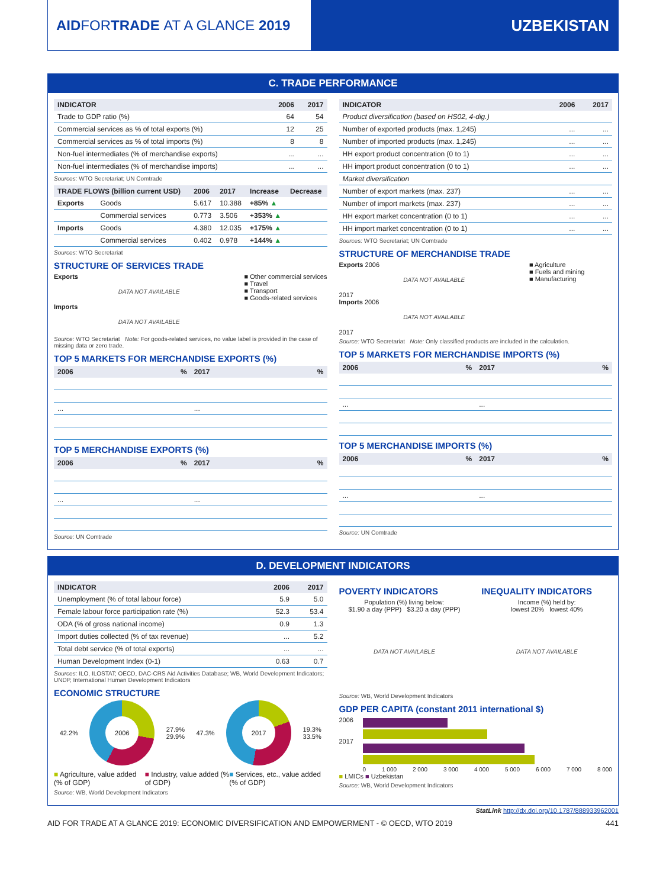AID FOR TRADE AT A GLANCE 2019 UZBEKISTAN
C. TRADE PERFORMANCE
| INDICATOR | 2006 | 2017 |
| --- | --- | --- |
| Trade to GDP ratio (%) | 64 | 54 |
| Commercial services as % of total exports (%) | 12 | 25 |
| Commercial services as % of total imports (%) | 8 | 8 |
| Non-fuel intermediates (% of merchandise exports) | ... | ... |
| Non-fuel intermediates (% of merchandise imports) | ... | ... |
Sources: WTO Secretariat; UN Comtrade
| TRADE FLOWS (billion current USD) | | 2006 | 2017 | Increase | Decrease |
| --- | --- | --- | --- | --- | --- |
| Exports | Goods | 5.617 | 10.388 | +85% ▲ | |
| | Commercial services | 0.773 | 3.506 | +353% ▲ | |
| Imports | Goods | 4.380 | 12.035 | +175% ▲ | |
| | Commercial services | 0.402 | 0.978 | +144% ▲ | |
Sources: WTO Secretariat
STRUCTURE OF SERVICES TRADE
Exports
DATA NOT AVAILABLE
Imports
DATA NOT AVAILABLE
■ Other commercial services
■ Travel
■ Transport
■ Goods-related services
Source: WTO Secretariat Note: For goods-related services, no value label is provided in the case of missing data or zero trade.
TOP 5 MARKETS FOR MERCHANDISE EXPORTS (%)
| 2006 | % | 2017 | % |
| --- | --- | --- | --- |
| ... | | ... | |
TOP 5 MERCHANDISE EXPORTS (%)
| 2006 | % | 2017 | % |
| --- | --- | --- | --- |
| ... | | ... | |
Source: UN Comtrade
| INDICATOR | 2006 | 2017 |
| --- | --- | --- |
| Product diversification (based on HS02, 4-dig.) | | |
| Number of exported products (max. 1,245) | ... | ... |
| Number of imported products (max. 1,245) | ... | ... |
| HH export product concentration (0 to 1) | ... | ... |
| HH import product concentration (0 to 1) | ... | ... |
| Market diversification | | |
| Number of export markets (max. 237) | ... | ... |
| Number of import markets (max. 237) | ... | ... |
| HH export market concentration (0 to 1) | ... | ... |
| HH import market concentration (0 to 1) | ... | ... |
Sources: WTO Secretariat; UN Comtrade
STRUCTURE OF MERCHANDISE TRADE
Exports 2006
DATA NOT AVAILABLE
2017
Imports 2006
DATA NOT AVAILABLE
2017
■ Agriculture
■ Fuels and mining
■ Manufacturing
Source: WTO Secretariat Note: Only classified products are included in the calculation.
TOP 5 MARKETS FOR MERCHANDISE IMPORTS (%)
| 2006 | % | 2017 | % |
| --- | --- | --- | --- |
| ... | | ... | |
TOP 5 MERCHANDISE IMPORTS (%)
| 2006 | % | 2017 | % |
| --- | --- | --- | --- |
| ... | | ... | |
Source: UN Comtrade
D. DEVELOPMENT INDICATORS
| INDICATOR | 2006 | 2017 |
| --- | --- | --- |
| Unemployment (% of total labour force) | 5.9 | 5.0 |
| Female labour force participation rate (%) | 52.3 | 53.4 |
| ODA (% of gross national income) | 0.9 | 1.3 |
| Import duties collected (% of tax revenue) | ... | 5.2 |
| Total debt service (% of total exports) | ... | ... |
| Human Development Index (0-1) | 0.63 | 0.7 |
Sources: ILO, ILOSTAT; OECD, DAC-CRS Aid Activities Database; WB, World Development Indicators; UNDP, International Human Development Indicators
ECONOMIC STRUCTURE
42.2%
2006
27.9%
29.9% 47.3%
2017
19.3%
33.5%
■ Agriculture, value added (% of GDP) ■ Industry, value added (% of GDP) ■ Services, etc., value added (% of GDP)
Source: WB, World Development Indicators
POVERTY INDICATORS
Population (%) living below:
$1.90 a day (PPP) $3.20 a day (PPP)
DATA NOT AVAILABLE
INEQUALITY INDICATORS
Income (%) held by:
lowest 20% lowest 40%
DATA NOT AVAILABLE
Source: WB, World Development Indicators
GDP PER CAPITA (constant 2011 international $)
2006
2017
0 1 000 2 000 3 000 4 000 5 000 6 000 7 000 8 000
■ LMICs ■ Uzbekistan
Source: WB, World Development Indicators
StatLink http://dx.doi.org/10.1787/888933962001
AID FOR TRADE AT A GLANCE 2019: ECONOMIC DIVERSIFICATION AND EMPOWERMENT - © OECD, WTO 2019 441